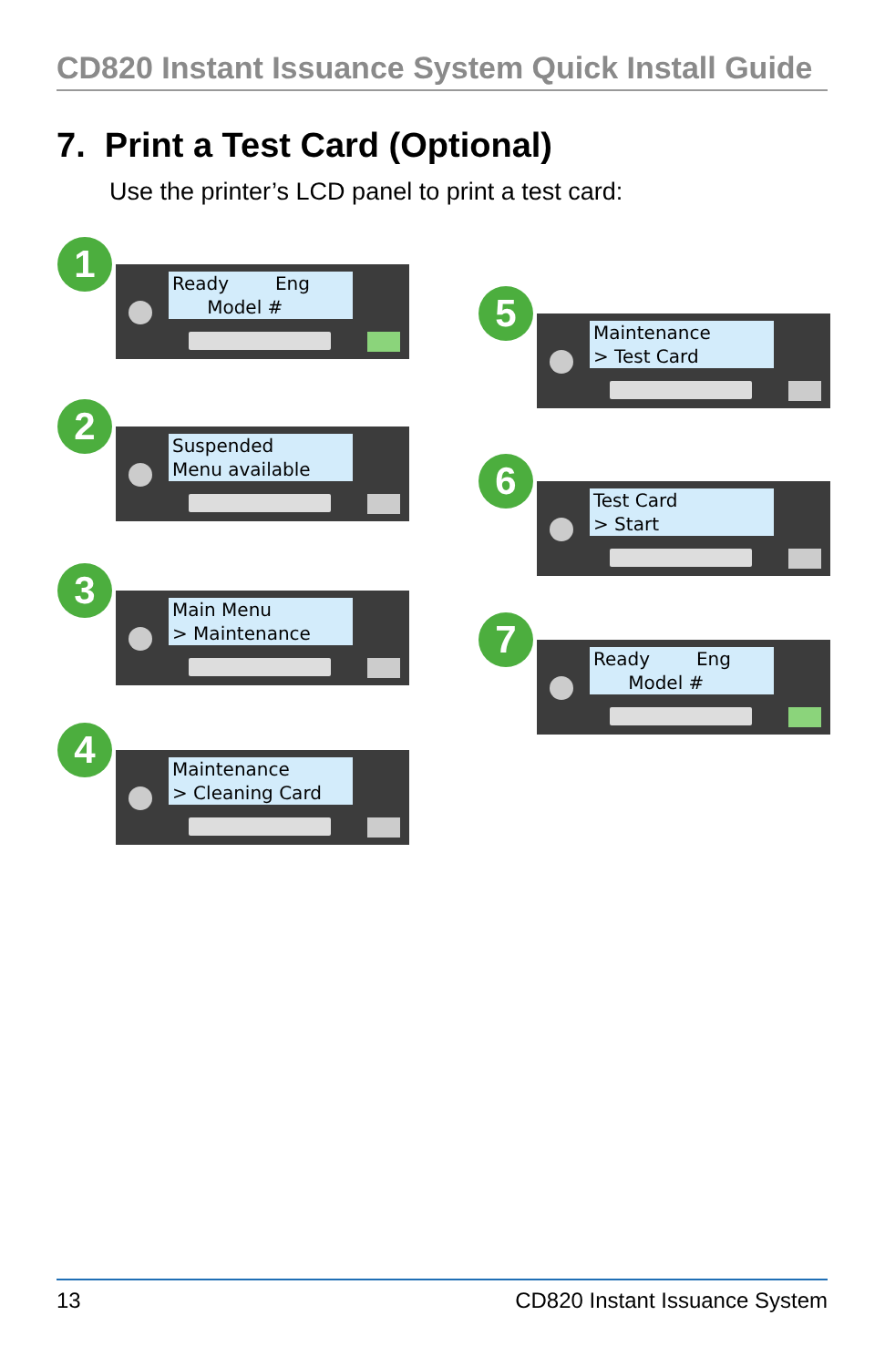CD820 Instant Issuance System Quick Install Guide
7. Print a Test Card (Optional)
Use the printer’s LCD panel to print a test card:
1
Ready Eng Model #
2
Suspended Menu available
3
Main Menu > Maintenance
4
Maintenance > Cleaning Card
5
Maintenance > Test Card
6
Test Card > Start
7
Ready Eng Model #
13 CD820 Instant Issuance System